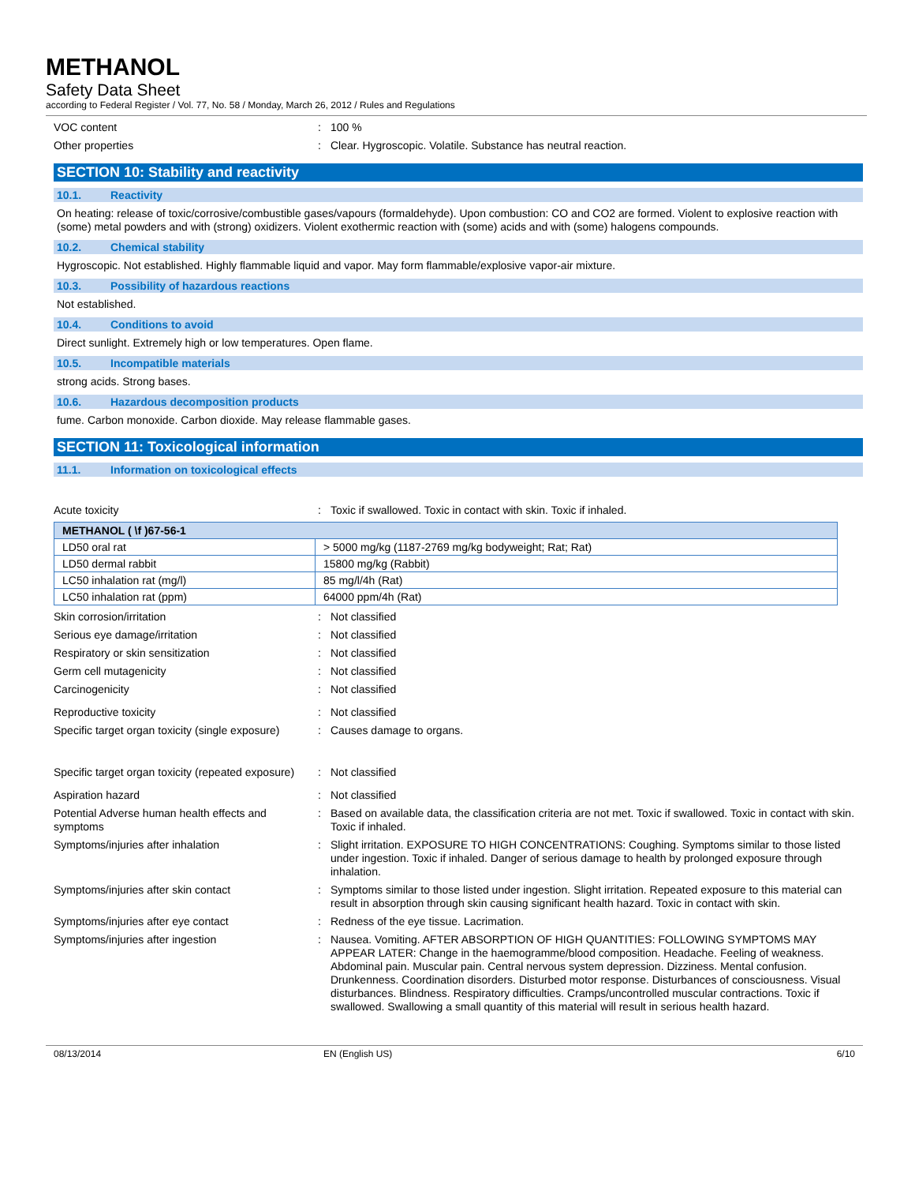METHANOL
Safety Data Sheet
according to Federal Register / Vol. 77, No. 58 / Monday, March 26, 2012 / Rules and Regulations
VOC content : 100 %
Other properties : Clear. Hygroscopic. Volatile. Substance has neutral reaction.
SECTION 10: Stability and reactivity
10.1. Reactivity
On heating: release of toxic/corrosive/combustible gases/vapours (formaldehyde). Upon combustion: CO and CO2 are formed. Violent to explosive reaction with (some) metal powders and with (strong) oxidizers. Violent exothermic reaction with (some) acids and with (some) halogens compounds.
10.2. Chemical stability
Hygroscopic. Not established. Highly flammable liquid and vapor. May form flammable/explosive vapor-air mixture.
10.3. Possibility of hazardous reactions
Not established.
10.4. Conditions to avoid
Direct sunlight. Extremely high or low temperatures. Open flame.
10.5. Incompatible materials
strong acids. Strong bases.
10.6. Hazardous decomposition products
fume. Carbon monoxide. Carbon dioxide. May release flammable gases.
SECTION 11: Toxicological information
11.1. Information on toxicological effects
Acute toxicity : Toxic if swallowed. Toxic in contact with skin. Toxic if inhaled.
| METHANOL ( \f )67-56-1 | |
| --- | --- |
| LD50 oral rat | > 5000 mg/kg (1187-2769 mg/kg bodyweight; Rat; Rat) |
| LD50 dermal rabbit | 15800 mg/kg (Rabbit) |
| LC50 inhalation rat (mg/l) | 85 mg/l/4h (Rat) |
| LC50 inhalation rat (ppm) | 64000 ppm/4h (Rat) |
Skin corrosion/irritation : Not classified
Serious eye damage/irritation : Not classified
Respiratory or skin sensitization : Not classified
Germ cell mutagenicity : Not classified
Carcinogenicity : Not classified
Reproductive toxicity : Not classified
Specific target organ toxicity (single exposure)
: Causes damage to organs.
Specific target organ toxicity (repeated exposure)
: Not classified
Aspiration hazard : Not classified
Potential Adverse human health effects and symptoms
: Based on available data, the classification criteria are not met. Toxic if swallowed. Toxic in contact with skin. Toxic if inhaled.
Symptoms/injuries after inhalation : Slight irritation. EXPOSURE TO HIGH CONCENTRATIONS: Coughing. Symptoms similar to those listed under ingestion. Toxic if inhaled. Danger of serious damage to health by prolonged exposure through inhalation.
Symptoms/injuries after skin contact : Symptoms similar to those listed under ingestion. Slight irritation. Repeated exposure to this material can result in absorption through skin causing significant health hazard. Toxic in contact with skin.
Symptoms/injuries after eye contact : Redness of the eye tissue. Lacrimation.
Symptoms/injuries after ingestion : Nausea. Vomiting. AFTER ABSORPTION OF HIGH QUANTITIES: FOLLOWING SYMPTOMS MAY APPEAR LATER: Change in the haemogramme/blood composition. Headache. Feeling of weakness. Abdominal pain. Muscular pain. Central nervous system depression. Dizziness. Mental confusion. Drunkenness. Coordination disorders. Disturbed motor response. Disturbances of consciousness. Visual disturbances. Blindness. Respiratory difficulties. Cramps/uncontrolled muscular contractions. Toxic if swallowed. Swallowing a small quantity of this material will result in serious health hazard.
08/13/2014 EN (English US) 6/10